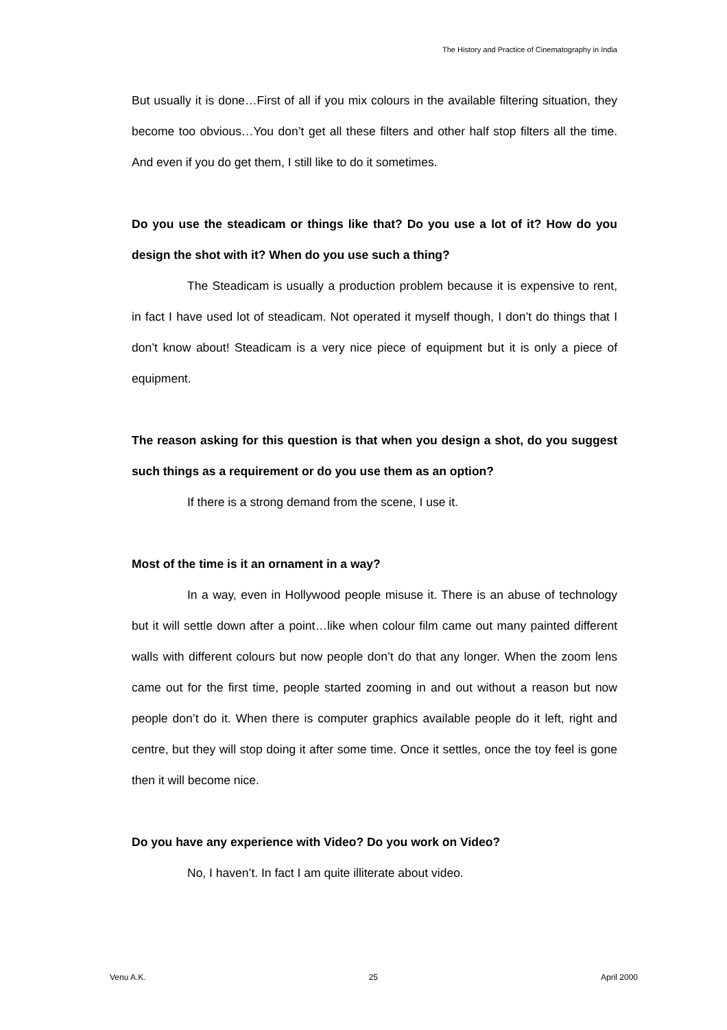The History and Practice of Cinematography in India
But usually it is done…First of all if you mix colours in the available filtering situation, they become too obvious…You don’t get all these filters and other half stop filters all the time. And even if you do get them, I still like to do it sometimes.
Do you use the steadicam or things like that? Do you use a lot of it? How do you design the shot with it? When do you use such a thing?
The Steadicam is usually a production problem because it is expensive to rent, in fact I have used lot of steadicam. Not operated it myself though, I don’t do things that I don’t know about! Steadicam is a very nice piece of equipment but it is only a piece of equipment.
The reason asking for this question is that when you design a shot, do you suggest such things as a requirement or do you use them as an option?
If there is a strong demand from the scene, I use it.
Most of the time is it an ornament in a way?
In a way, even in Hollywood people misuse it. There is an abuse of technology but it will settle down after a point…like when colour film came out many painted different walls with different colours but now people don’t do that any longer. When the zoom lens came out for the first time, people started zooming in and out without a reason but now people don’t do it. When there is computer graphics available people do it left, right and centre, but they will stop doing it after some time. Once it settles, once the toy feel is gone then it will become nice.
Do you have any experience with Video? Do you work on Video?
No, I haven’t. In fact I am quite illiterate about video.
Venu A.K. 25 April 2000